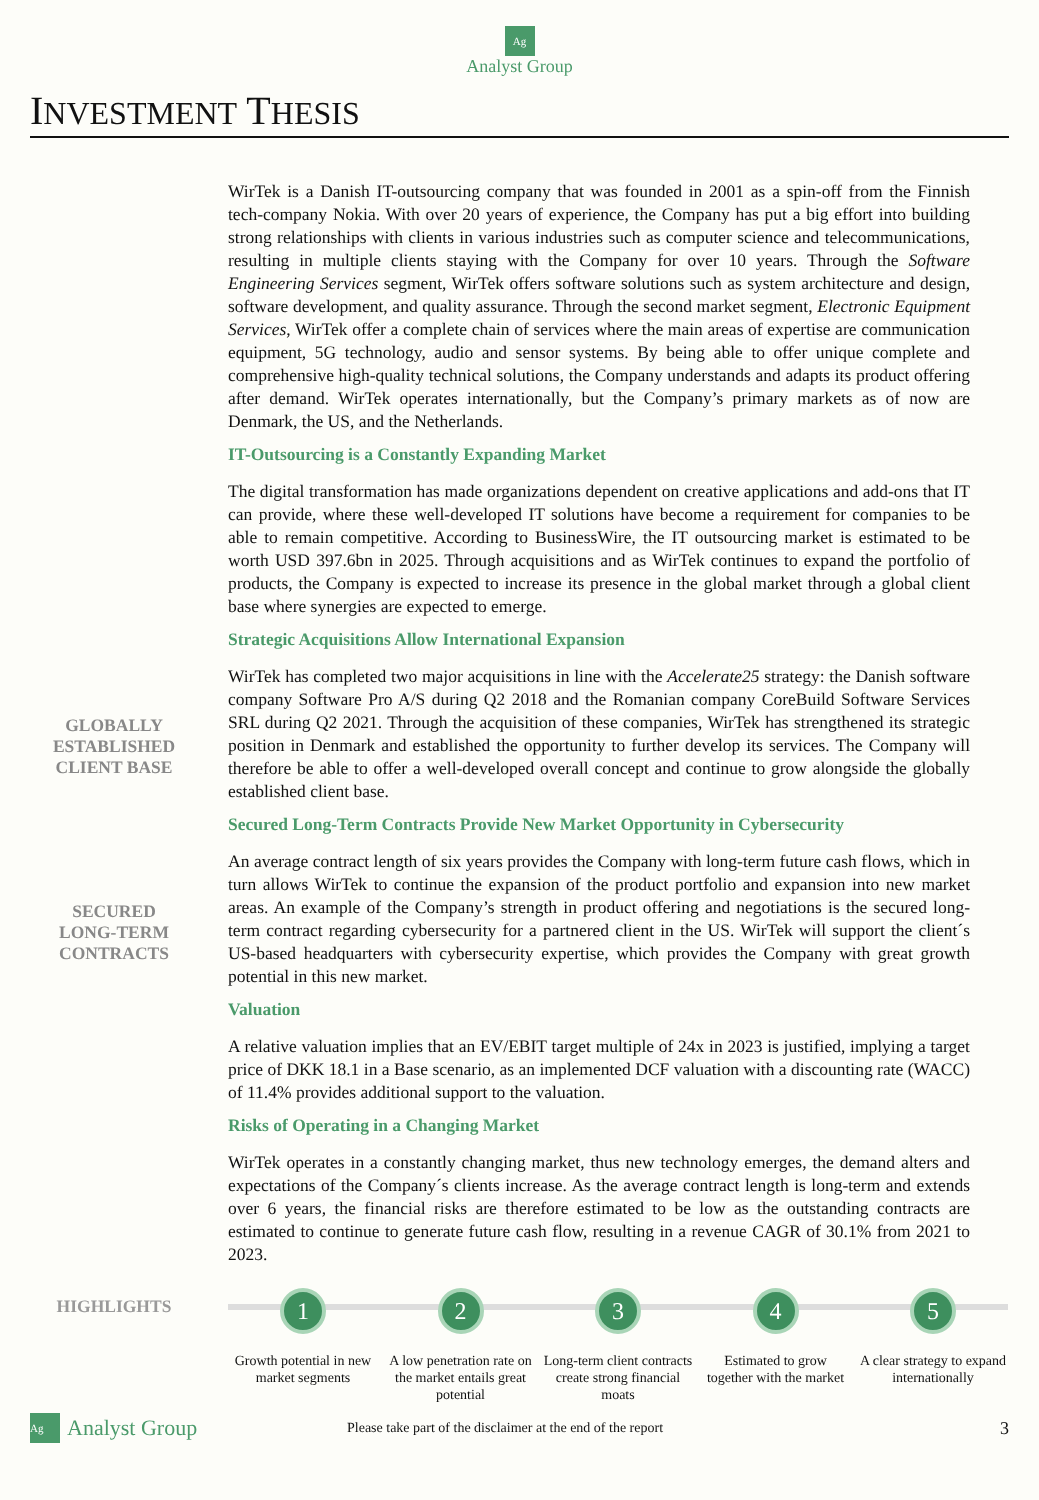Ag
Analyst Group
INVESTMENT THESIS
GLOBALLY
ESTABLISHED
CLIENT BASE
SECURED
LONG-TERM
CONTRACTS
WirTek is a Danish IT-outsourcing company that was founded in 2001 as a spin-off from the Finnish tech-company Nokia. With over 20 years of experience, the Company has put a big effort into building strong relationships with clients in various industries such as computer science and telecommunications, resulting in multiple clients staying with the Company for over 10 years. Through the Software Engineering Services segment, WirTek offers software solutions such as system architecture and design, software development, and quality assurance. Through the second market segment, Electronic Equipment Services, WirTek offer a complete chain of services where the main areas of expertise are communication equipment, 5G technology, audio and sensor systems. By being able to offer unique complete and comprehensive high-quality technical solutions, the Company understands and adapts its product offering after demand. WirTek operates internationally, but the Company’s primary markets as of now are Denmark, the US, and the Netherlands.
IT-Outsourcing is a Constantly Expanding Market
The digital transformation has made organizations dependent on creative applications and add-ons that IT can provide, where these well-developed IT solutions have become a requirement for companies to be able to remain competitive. According to BusinessWire, the IT outsourcing market is estimated to be worth USD 397.6bn in 2025. Through acquisitions and as WirTek continues to expand the portfolio of products, the Company is expected to increase its presence in the global market through a global client base where synergies are expected to emerge.
Strategic Acquisitions Allow International Expansion
WirTek has completed two major acquisitions in line with the Accelerate25 strategy: the Danish software company Software Pro A/S during Q2 2018 and the Romanian company CoreBuild Software Services SRL during Q2 2021. Through the acquisition of these companies, WirTek has strengthened its strategic position in Denmark and established the opportunity to further develop its services. The Company will therefore be able to offer a well-developed overall concept and continue to grow alongside the globally established client base.
Secured Long-Term Contracts Provide New Market Opportunity in Cybersecurity
An average contract length of six years provides the Company with long-term future cash flows, which in turn allows WirTek to continue the expansion of the product portfolio and expansion into new market areas. An example of the Company’s strength in product offering and negotiations is the secured long-term contract regarding cybersecurity for a partnered client in the US. WirTek will support the client´s US-based headquarters with cybersecurity expertise, which provides the Company with great growth potential in this new market.
Valuation
A relative valuation implies that an EV/EBIT target multiple of 24x in 2023 is justified, implying a target price of DKK 18.1 in a Base scenario, as an implemented DCF valuation with a discounting rate (WACC) of 11.4% provides additional support to the valuation.
Risks of Operating in a Changing Market
WirTek operates in a constantly changing market, thus new technology emerges, the demand alters and expectations of the Company´s clients increase. As the average contract length is long-term and extends over 6 years, the financial risks are therefore estimated to be low as the outstanding contracts are estimated to continue to generate future cash flow, resulting in a revenue CAGR of 30.1% from 2021 to 2023.
HIGHLIGHTS
1
Growth potential in new market segments
2
A low penetration rate on the market entails great potential
3
Long-term client contracts create strong financial moats
4
Estimated to grow together with the market
5
A clear strategy to expand internationally
Ag Analyst Group Please take part of the disclaimer at the end of the report 3